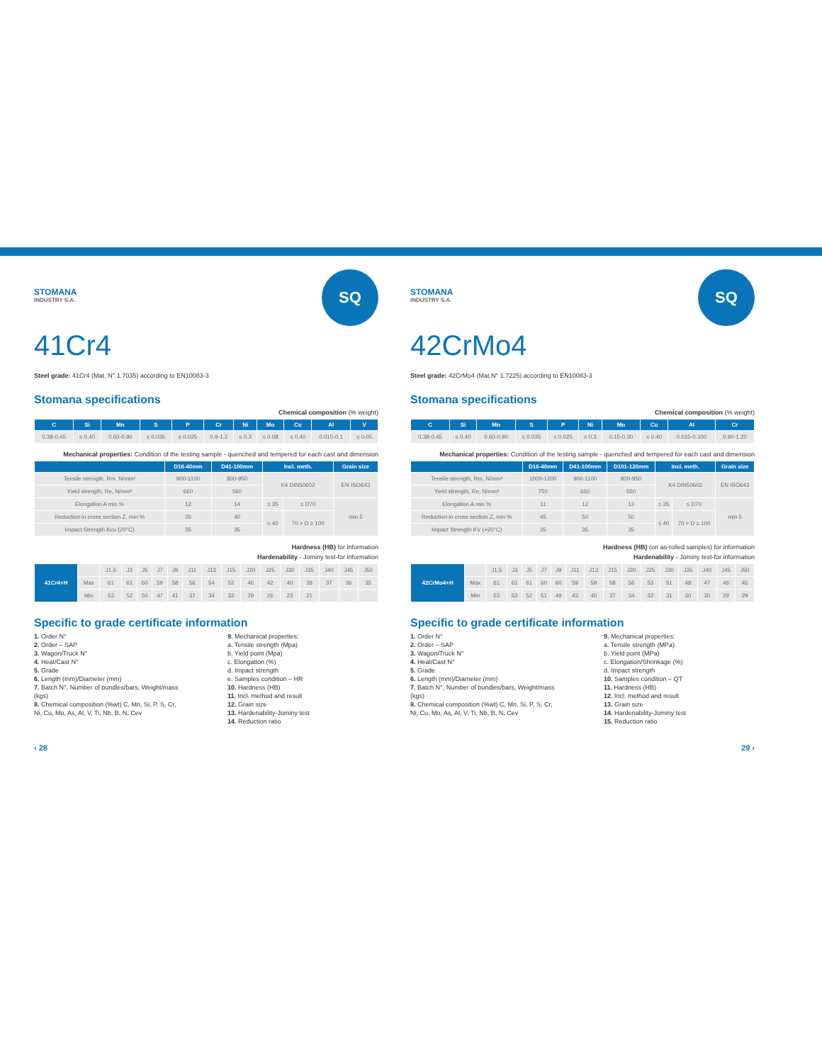SQ STOMANA
INDUSTRY S.A.
41Cr4
Steel grade: 41Cr4 (Mat. N° 1.7035) according to EN10083-3
Stomana specifications
Chemical composition (% weight)
| C | Si | Mn | S | P | Cr | Ni | Mo | Cu | Al | V |
| --- | --- | --- | --- | --- | --- | --- | --- | --- | --- | --- |
| 0.38-0.45 | ≤ 0.40 | 0.60-0.90 | ≤ 0.035 | ≤ 0.025 | 0.9-1.2 | ≤ 0.3 | ≤ 0.08 | ≤ 0.40 | 0.015-0.1 | ≤ 0.05 |
Mechanical properties: Condition of the testing sample - quenched and tempered for each cast and dimension
| | D16-40mm | D41-100mm | Incl. meth. | | Grain size |
| --- | --- | --- | --- | --- | --- |
| Tensile strength, Rm, N/mm² | 900-1100 | 800-950 | K4 DIN50602 | | EN ISO643 |
| Yield strength, Re, N/mm² | 660 | 560 | | | |
| Elongation A min % | 12 | 14 | ≤ 35 | ≤ D70 | min 5 |
| Reduction in cross section Z, min % | 35 | 40 | ≤ 40 | 70 > D ≥ 100 | |
| Impact Strength Kcu (20°C) | 35 | 35 | | | |
Hardness (HB) for information
Hardenability - Jominy test-for information
| 41Cr4+H | | J1.5 | J3 | J5 | J7 | J9 | J11 | J13 | J15 | J20 | J25 | J30 | J35 | J40 | J45 | J50 |
| | Max | 61 | 61 | 60 | 59 | 58 | 56 | 54 | 52 | 46 | 42 | 40 | 38 | 37 | 36 | 35 |
| | Min | 53 | 52 | 50 | 47 | 41 | 37 | 34 | 32 | 29 | 26 | 23 | 21 | | | |
Specific to grade certificate information
1. Order N°
2. Order – SAP
3. Wagon/Truck N°
4. Heat/Cast N°
5. Grade
6. Length (mm)/Diameter (mm)
7. Batch N°, Number of bundles/bars, Weight/mass (kgs)
8. Chemical composition (%wt) C, Mn, Si, P, S, Cr, Ni, Cu, Mo, As, Al, V, Ti, Nb, B, N, Cev
9. Mechanical properties:
a. Tensile strength (Mpa)
b. Yield point (Mpa)
c. Elongation (%)
d. Impact strength
e. Samples condition – HR
10. Hardness (HB)
11. Incl. method and result
12. Grain size
13. Hardenability-Jominy test
14. Reduction ratio
‹ 28
SQ STOMANA
INDUSTRY S.A.
42CrMo4
Steel grade: 42CrMo4 (Mat.N° 1.7225) according to EN10083-3
Stomana specifications
Chemical composition (% weight)
| C | Si | Mn | S | P | Ni | Mo | Cu | Al | Cr |
| --- | --- | --- | --- | --- | --- | --- | --- | --- | --- |
| 0.38-0.45 | ≤ 0.40 | 0.60-0.90 | ≤ 0.035 | ≤ 0.025 | ≤ 0.3 | 0.15-0.30 | ≤ 0.40 | 0.015-0.100 | 0.90-1.20 |
Mechanical properties: Condition of the testing sample - quenched and tempered for each cast and dimension
| | D16-40mm | D41-100mm | D101-120mm | Incl. meth. | | Grain size |
| --- | --- | --- | --- | --- | --- | --- |
| Tensile strength, Rm, N/mm² | 1000-1200 | 900-1100 | 800-950 | K4 DIN50602 | | EN ISO643 |
| Yield strength, Re, N/mm² | 750 | 650 | 550 | | | |
| Elongation A min % | 11 | 12 | 13 | ≤ 35 | ≤ D70 | min 5 |
| Reduction in cross section Z, min % | 45 | 50 | 50 | ≤ 40 | 70 > D ≥ 100 | |
| Impact Strength KV (+20°C) | 35 | 35 | 35 | | | |
Hardness (HB) (on as-rolled samples) for information
Hardenability - Jominy test-for information
| 42CrMo4+H | | J1.5 | J3 | J5 | J7 | J9 | J11 | J13 | J15 | J20 | J25 | J30 | J35 | J40 | J45 | J50 |
| | Max | 61 | 61 | 61 | 60 | 60 | 59 | 59 | 58 | 56 | 53 | 51 | 48 | 47 | 46 | 45 |
| | Min | 53 | 53 | 52 | 51 | 49 | 43 | 40 | 37 | 34 | 32 | 31 | 30 | 30 | 29 | 29 |
Specific to grade certificate information
1. Order N°
2. Order – SAP
3. Wagon/Truck N°
4. Heat/Cast N°
5. Grade
6. Length (mm)/Diameter (mm)
7. Batch N°, Number of bundles/bars, Weight/mass (kgs)
8. Chemical composition (%wt) C, Mn, Si, P, S, Cr, Ni, Cu, Mo, As, Al, V, Ti, Nb, B, N, Cev
9. Mechanical properties:
a. Tensile strength (MPa)
b. Yield point (MPa)
c. Elongation/Shrinkage (%)
d. Impact strength
10. Samples condition – QT
11. Hardness (HB)
12. Incl. method and result
13. Grain size
14. Hardenability-Jominy test
15. Reduction ratio
29 ›